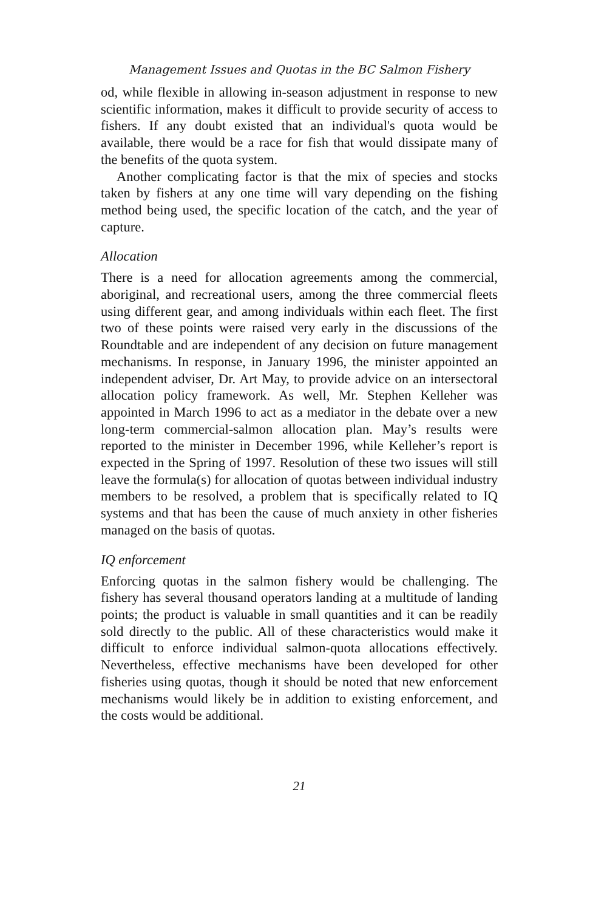Management Issues and Quotas in the BC Salmon Fishery
od, while flexible in allowing in-season adjustment in response to new scientific information, makes it difficult to provide security of access to fishers. If any doubt existed that an individual's quota would be available, there would be a race for fish that would dissipate many of the benefits of the quota system.
Another complicating factor is that the mix of species and stocks taken by fishers at any one time will vary depending on the fishing method being used, the specific location of the catch, and the year of capture.
Allocation
There is a need for allocation agreements among the commercial, aboriginal, and recreational users, among the three commercial fleets using different gear, and among individuals within each fleet. The first two of these points were raised very early in the discussions of the Roundtable and are independent of any decision on future management mechanisms. In response, in January 1996, the minister appointed an independent adviser, Dr. Art May, to provide advice on an intersectoral allocation policy framework. As well, Mr. Stephen Kelleher was appointed in March 1996 to act as a mediator in the debate over a new long-term commercial-salmon allocation plan. May’s results were reported to the minister in December 1996, while Kelleher’s report is expected in the Spring of 1997. Resolution of these two issues will still leave the formula(s) for allocation of quotas between individual industry members to be resolved, a problem that is specifically related to IQ systems and that has been the cause of much anxiety in other fisheries managed on the basis of quotas.
IQ enforcement
Enforcing quotas in the salmon fishery would be challenging. The fishery has several thousand operators landing at a multitude of landing points; the product is valuable in small quantities and it can be readily sold directly to the public. All of these characteristics would make it difficult to enforce individual salmon-quota allocations effectively. Nevertheless, effective mechanisms have been developed for other fisheries using quotas, though it should be noted that new enforcement mechanisms would likely be in addition to existing enforcement, and the costs would be additional.
21